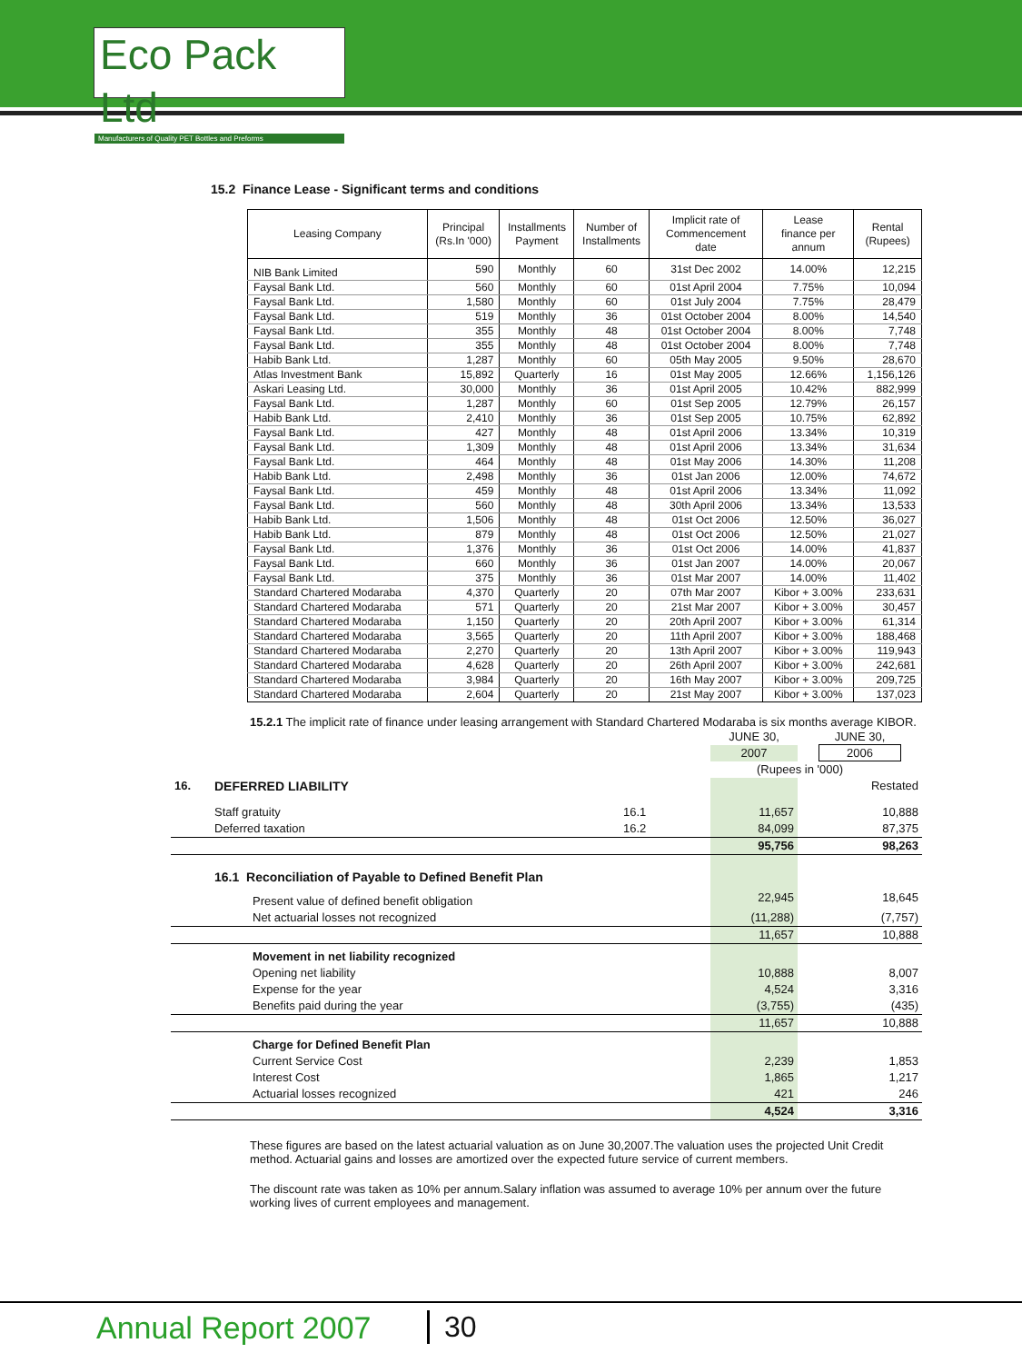Eco Pack Ltd
Manufacturers of Quality PET Bottles and Preforms
15.2 Finance Lease - Significant terms and conditions
| Leasing Company | Principal (Rs.In '000) | Installments Payment | Number of Installments | Implicit rate of Commencement date | Lease finance per annum | Rental (Rupees) |
| --- | --- | --- | --- | --- | --- | --- |
| NIB Bank Limited | 590 | Monthly | 60 | 31st Dec 2002 | 14.00% | 12,215 |
| Faysal Bank Ltd. | 560 | Monthly | 60 | 01st April 2004 | 7.75% | 10,094 |
| Faysal Bank Ltd. | 1,580 | Monthly | 60 | 01st July 2004 | 7.75% | 28,479 |
| Faysal Bank Ltd. | 519 | Monthly | 36 | 01st October 2004 | 8.00% | 14,540 |
| Faysal Bank Ltd. | 355 | Monthly | 48 | 01st October 2004 | 8.00% | 7,748 |
| Faysal Bank Ltd. | 355 | Monthly | 48 | 01st October 2004 | 8.00% | 7,748 |
| Habib Bank Ltd. | 1,287 | Monthly | 60 | 05th May 2005 | 9.50% | 28,670 |
| Atlas Investment Bank | 15,892 | Quarterly | 16 | 01st May 2005 | 12.66% | 1,156,126 |
| Askari Leasing Ltd. | 30,000 | Monthly | 36 | 01st April 2005 | 10.42% | 882,999 |
| Faysal Bank Ltd. | 1,287 | Monthly | 60 | 01st Sep 2005 | 12.79% | 26,157 |
| Habib Bank Ltd. | 2,410 | Monthly | 36 | 01st Sep 2005 | 10.75% | 62,892 |
| Faysal Bank Ltd. | 427 | Monthly | 48 | 01st April 2006 | 13.34% | 10,319 |
| Faysal Bank Ltd. | 1,309 | Monthly | 48 | 01st April 2006 | 13.34% | 31,634 |
| Faysal Bank Ltd. | 464 | Monthly | 48 | 01st May 2006 | 14.30% | 11,208 |
| Habib Bank Ltd. | 2,498 | Monthly | 36 | 01st Jan 2006 | 12.00% | 74,672 |
| Faysal Bank Ltd. | 459 | Monthly | 48 | 01st April 2006 | 13.34% | 11,092 |
| Faysal Bank Ltd. | 560 | Monthly | 48 | 30th April 2006 | 13.34% | 13,533 |
| Habib Bank Ltd. | 1,506 | Monthly | 48 | 01st Oct 2006 | 12.50% | 36,027 |
| Habib Bank Ltd. | 879 | Monthly | 48 | 01st Oct 2006 | 12.50% | 21,027 |
| Faysal Bank Ltd. | 1,376 | Monthly | 36 | 01st Oct 2006 | 14.00% | 41,837 |
| Faysal Bank Ltd. | 660 | Monthly | 36 | 01st Jan 2007 | 14.00% | 20,067 |
| Faysal Bank Ltd. | 375 | Monthly | 36 | 01st Mar 2007 | 14.00% | 11,402 |
| Standard Chartered Modaraba | 4,370 | Quarterly | 20 | 07th Mar 2007 | Kibor + 3.00% | 233,631 |
| Standard Chartered Modaraba | 571 | Quarterly | 20 | 21st Mar 2007 | Kibor + 3.00% | 30,457 |
| Standard Chartered Modaraba | 1,150 | Quarterly | 20 | 20th April 2007 | Kibor + 3.00% | 61,314 |
| Standard Chartered Modaraba | 3,565 | Quarterly | 20 | 11th April 2007 | Kibor + 3.00% | 188,468 |
| Standard Chartered Modaraba | 2,270 | Quarterly | 20 | 13th April 2007 | Kibor + 3.00% | 119,943 |
| Standard Chartered Modaraba | 4,628 | Quarterly | 20 | 26th April 2007 | Kibor + 3.00% | 242,681 |
| Standard Chartered Modaraba | 3,984 | Quarterly | 20 | 16th May 2007 | Kibor + 3.00% | 209,725 |
| Standard Chartered Modaraba | 2,604 | Quarterly | 20 | 21st May 2007 | Kibor + 3.00% | 137,023 |
15.2.1 The implicit rate of finance under leasing arrangement with Standard Chartered Modaraba is six months average KIBOR.
| | | | JUNE 30, | JUNE 30, |
| | | | 2007 | 2006 |
| | | | (Rupees in '000) | |
| 16. | DEFERRED LIABILITY | | | Restated |
| | Staff gratuity | 16.1 | 11,657 | 10,888 |
| | Deferred taxation | 16.2 | 84,099 | 87,375 |
| | | | 95,756 | 98,263 |
| | 16.1 Reconciliation of Payable to Defined Benefit Plan | | | |
| | Present value of defined benefit obligation | | 22,945 | 18,645 |
| | Net actuarial losses not recognized | | (11,288) | (7,757) |
| | | | 11,657 | 10,888 |
| | Movement in net liability recognized | | | |
| | Opening net liability | | 10,888 | 8,007 |
| | Expense for the year | | 4,524 | 3,316 |
| | Benefits paid during the year | | (3,755) | (435) |
| | | | 11,657 | 10,888 |
| | Charge for Defined Benefit Plan | | | |
| | Current Service Cost | | 2,239 | 1,853 |
| | Interest Cost | | 1,865 | 1,217 |
| | Actuarial losses recognized | | 421 | 246 |
| | | | 4,524 | 3,316 |
These figures are based on the latest actuarial valuation as on June 30,2007.The valuation uses the projected Unit Credit method. Actuarial gains and losses are amortized over the expected future service of current members.
The discount rate was taken as 10% per annum.Salary inflation was assumed to average 10% per annum over the future working lives of current employees and management.
Annual Report 2007 30